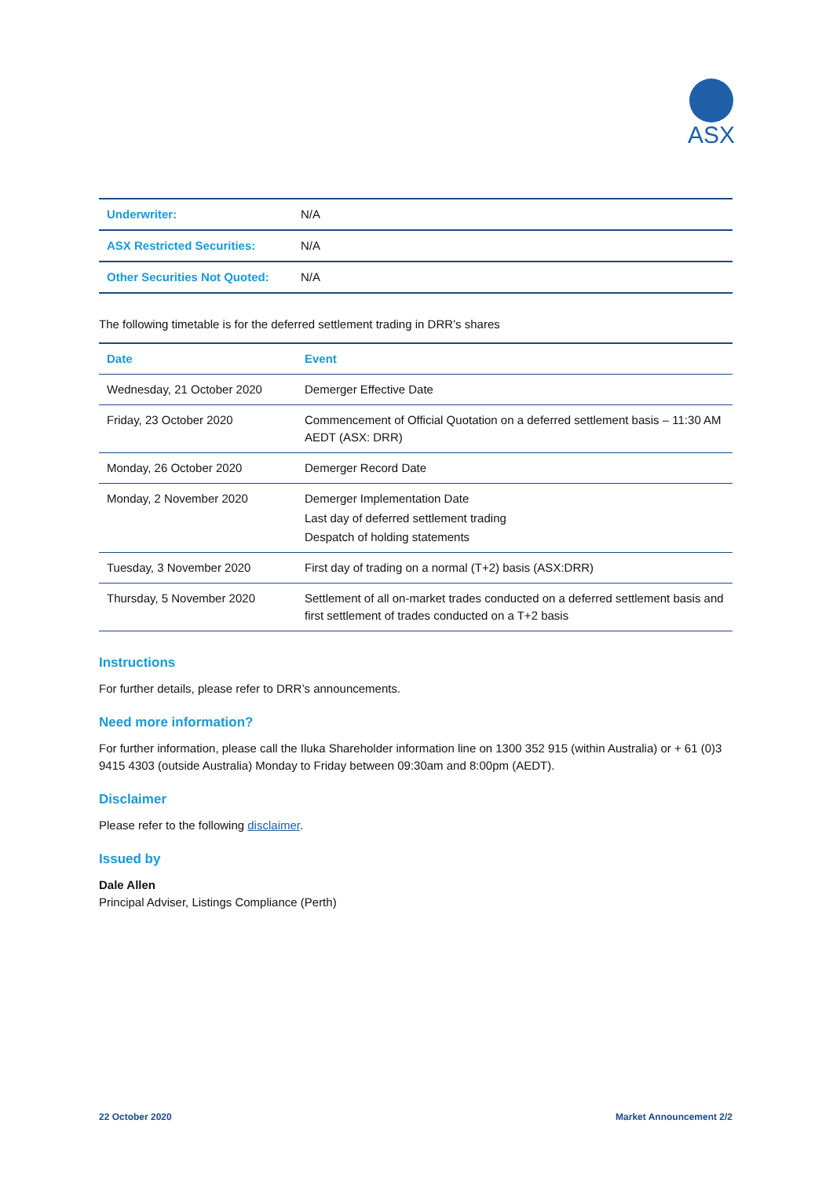ASX
| Underwriter: | N/A |
| ASX Restricted Securities: | N/A |
| Other Securities Not Quoted: | N/A |
The following timetable is for the deferred settlement trading in DRR’s shares
| Date | Event |
| --- | --- |
| Wednesday, 21 October 2020 | Demerger Effective Date |
| Friday, 23 October 2020 | Commencement of Official Quotation on a deferred settlement basis – 11:30 AM AEDT (ASX: DRR) |
| Monday, 26 October 2020 | Demerger Record Date |
| Monday, 2 November 2020 | Demerger Implementation Date Last day of deferred settlement trading Despatch of holding statements |
| Tuesday, 3 November 2020 | First day of trading on a normal (T+2) basis (ASX:DRR) |
| Thursday, 5 November 2020 | Settlement of all on-market trades conducted on a deferred settlement basis and first settlement of trades conducted on a T+2 basis |
Instructions
For further details, please refer to DRR’s announcements.
Need more information?
For further information, please call the Iluka Shareholder information line on 1300 352 915 (within Australia) or + 61 (0)3 9415 4303 (outside Australia) Monday to Friday between 09:30am and 8:00pm (AEDT).
Disclaimer
Please refer to the following disclaimer.
Issued by
Dale Allen
Principal Adviser, Listings Compliance (Perth)
22 October 2020 Market Announcement 2/2